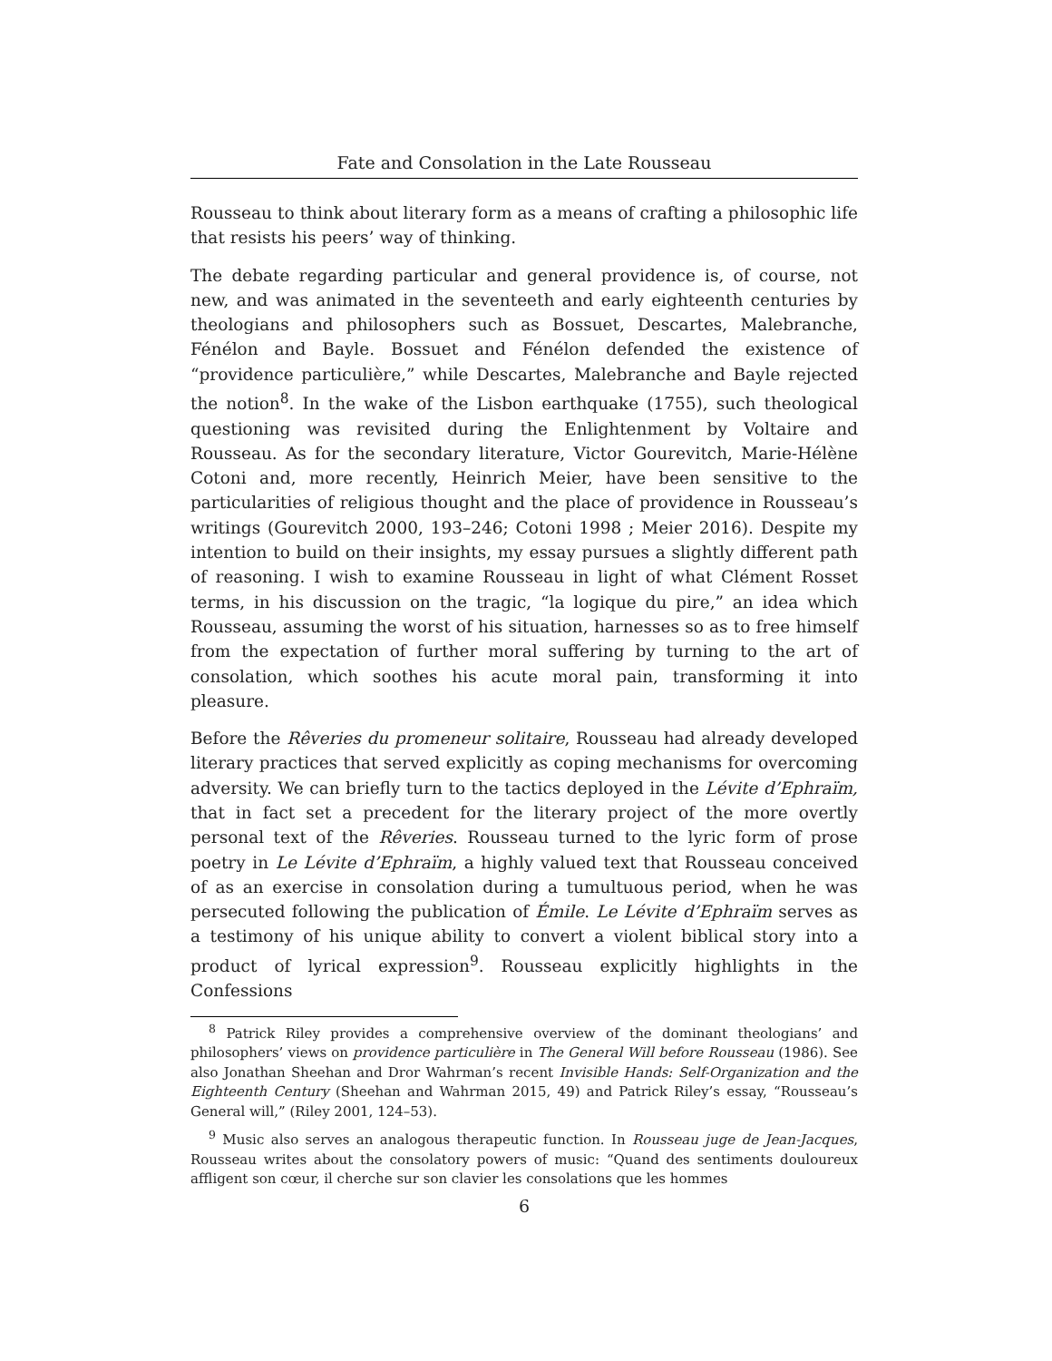Fate and Consolation in the Late Rousseau
Rousseau to think about literary form as a means of crafting a philosophic life that resists his peers’ way of thinking.
The debate regarding particular and general providence is, of course, not new, and was animated in the seventeeth and early eighteenth centuries by theologians and philosophers such as Bossuet, Descartes, Malebranche, Fénélon and Bayle. Bossuet and Fénélon defended the existence of “providence particulière,” while Descartes, Malebranche and Bayle rejected the notion<sup>8</sup>. In the wake of the Lisbon earthquake (1755), such theological questioning was revisited during the Enlightenment by Voltaire and Rousseau. As for the secondary literature, Victor Gourevitch, Marie-Hélène Cotoni and, more recently, Heinrich Meier, have been sensitive to the particularities of religious thought and the place of providence in Rousseau’s writings (Gourevitch 2000, 193–246; Cotoni 1998 ; Meier 2016). Despite my intention to build on their insights, my essay pursues a slightly different path of reasoning. I wish to examine Rousseau in light of what Clément Rosset terms, in his discussion on the tragic, “la logique du pire,” an idea which Rousseau, assuming the worst of his situation, harnesses so as to free himself from the expectation of further moral suffering by turning to the art of consolation, which soothes his acute moral pain, transforming it into pleasure.
Before the Rêveries du promeneur solitaire, Rousseau had already developed literary practices that served explicitly as coping mechanisms for overcoming adversity. We can briefly turn to the tactics deployed in the Lévite d’Ephraïm, that in fact set a precedent for the literary project of the more overtly personal text of the Rêveries. Rousseau turned to the lyric form of prose poetry in Le Lévite d’Ephraïm, a highly valued text that Rousseau conceived of as an exercise in consolation during a tumultuous period, when he was persecuted following the publication of Émile. Le Lévite d’Ephraïm serves as a testimony of his unique ability to convert a violent biblical story into a product of lyrical expression<sup>9</sup>. Rousseau explicitly highlights in the Confessions
<sup>8</sup> Patrick Riley provides a comprehensive overview of the dominant theologians’ and philosophers’ views on providence particulière in The General Will before Rousseau (1986). See also Jonathan Sheehan and Dror Wahrman’s recent Invisible Hands: Self-Organization and the Eighteenth Century (Sheehan and Wahrman 2015, 49) and Patrick Riley’s essay, “Rousseau’s General will,” (Riley 2001, 124–53).
<sup>9</sup> Music also serves an analogous therapeutic function. In Rousseau juge de Jean-Jacques, Rousseau writes about the consolatory powers of music: “Quand des sentiments douloureux affligent son cœur, il cherche sur son clavier les consolations que les hommes
6